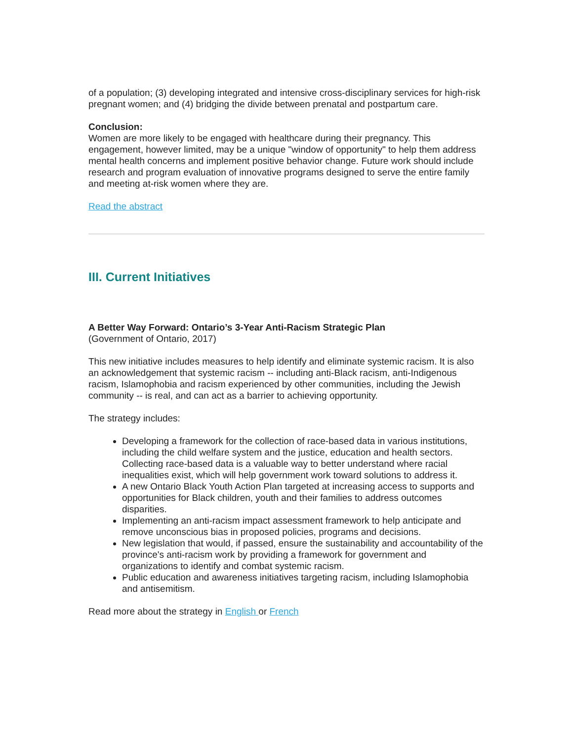of a population; (3) developing integrated and intensive cross-disciplinary services for high-risk pregnant women; and (4) bridging the divide between prenatal and postpartum care.
Conclusion:
Women are more likely to be engaged with healthcare during their pregnancy. This engagement, however limited, may be a unique "window of opportunity" to help them address mental health concerns and implement positive behavior change. Future work should include research and program evaluation of innovative programs designed to serve the entire family and meeting at-risk women where they are.
Read the abstract
III. Current Initiatives
A Better Way Forward: Ontario’s 3-Year Anti-Racism Strategic Plan
(Government of Ontario, 2017)
This new initiative includes measures to help identify and eliminate systemic racism. It is also an acknowledgement that systemic racism -- including anti-Black racism, anti-Indigenous racism, Islamophobia and racism experienced by other communities, including the Jewish community -- is real, and can act as a barrier to achieving opportunity.
The strategy includes:
Developing a framework for the collection of race-based data in various institutions, including the child welfare system and the justice, education and health sectors. Collecting race-based data is a valuable way to better understand where racial inequalities exist, which will help government work toward solutions to address it.
A new Ontario Black Youth Action Plan targeted at increasing access to supports and opportunities for Black children, youth and their families to address outcomes disparities.
Implementing an anti-racism impact assessment framework to help anticipate and remove unconscious bias in proposed policies, programs and decisions.
New legislation that would, if passed, ensure the sustainability and accountability of the province's anti-racism work by providing a framework for government and organizations to identify and combat systemic racism.
Public education and awareness initiatives targeting racism, including Islamophobia and antisemitism.
Read more about the strategy in English or French